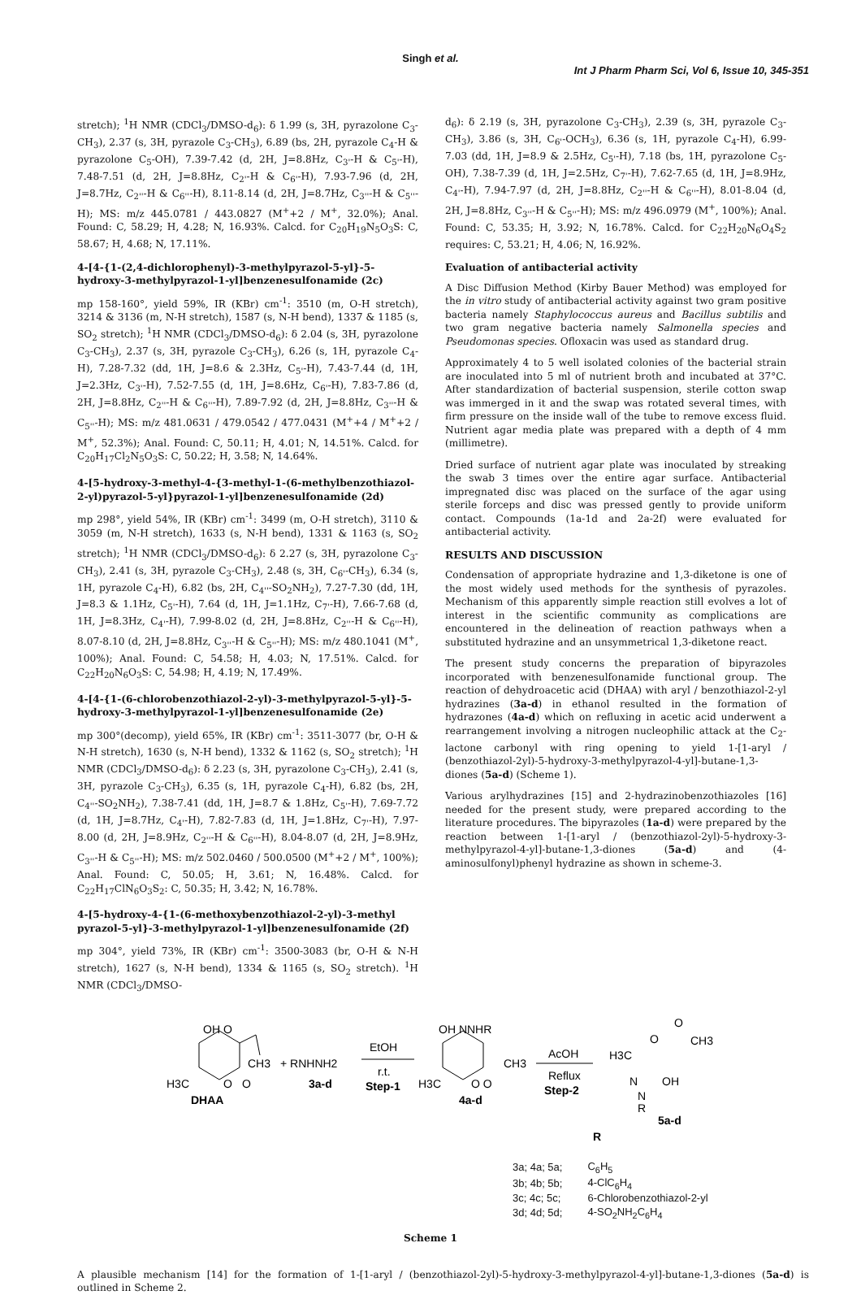Singh et al.
Int J Pharm Pharm Sci, Vol 6, Issue 10, 345-351
stretch); <sup>1</sup>H NMR (CDCl<sub>3</sub>/DMSO-d<sub>6</sub>): δ 1.99 (s, 3H, pyrazolone C<sub>3</sub>-CH<sub>3</sub>), 2.37 (s, 3H, pyrazole C<sub>3</sub>-CH<sub>3</sub>), 6.89 (bs, 2H, pyrazole C<sub>4</sub>-H & pyrazolone C<sub>5</sub>-OH), 7.39-7.42 (d, 2H, J=8.8Hz, C<sub>3'</sub>-H & C<sub>5'</sub>-H), 7.48-7.51 (d, 2H, J=8.8Hz, C<sub>2'</sub>-H & C<sub>6'</sub>-H), 7.93-7.96 (d, 2H, J=8.7Hz, C<sub>2''</sub>-H & C<sub>6''</sub>-H), 8.11-8.14 (d, 2H, J=8.7Hz, C<sub>3''</sub>-H & C<sub>5''</sub>-H); MS: m/z 445.0781 / 443.0827 (M<sup>+</sup>+2 / M<sup>+</sup>, 32.0%); Anal. Found: C, 58.29; H, 4.28; N, 16.93%. Calcd. for C<sub>20</sub>H<sub>19</sub>N<sub>5</sub>O<sub>3</sub>S: C, 58.67; H, 4.68; N, 17.11%.
4-[4-{1-(2,4-dichlorophenyl)-3-methylpyrazol-5-yl}-5-hydroxy-3-methylpyrazol-1-yl]benzenesulfonamide (2c)
mp 158-160°, yield 59%, IR (KBr) cm<sup>-1</sup>: 3510 (m, O-H stretch), 3214 & 3136 (m, N-H stretch), 1587 (s, N-H bend), 1337 & 1185 (s, SO<sub>2</sub> stretch); <sup>1</sup>H NMR (CDCl<sub>3</sub>/DMSO-d<sub>6</sub>): δ 2.04 (s, 3H, pyrazolone C<sub>3</sub>-CH<sub>3</sub>), 2.37 (s, 3H, pyrazole C<sub>3</sub>-CH<sub>3</sub>), 6.26 (s, 1H, pyrazole C<sub>4</sub>-H), 7.28-7.32 (dd, 1H, J=8.6 & 2.3Hz, C<sub>5'</sub>-H), 7.43-7.44 (d, 1H, J=2.3Hz, C<sub>3'</sub>-H), 7.52-7.55 (d, 1H, J=8.6Hz, C<sub>6'</sub>-H), 7.83-7.86 (d, 2H, J=8.8Hz, C<sub>2''</sub>-H & C<sub>6''</sub>-H), 7.89-7.92 (d, 2H, J=8.8Hz, C<sub>3''</sub>-H & C<sub>5''</sub>-H); MS: m/z 481.0631 / 479.0542 / 477.0431 (M<sup>+</sup>+4 / M<sup>+</sup>+2 / M<sup>+</sup>, 52.3%); Anal. Found: C, 50.11; H, 4.01; N, 14.51%. Calcd. for C<sub>20</sub>H<sub>17</sub>Cl<sub>2</sub>N<sub>5</sub>O<sub>3</sub>S: C, 50.22; H, 3.58; N, 14.64%.
4-[5-hydroxy-3-methyl-4-{3-methyl-1-(6-methylbenzothiazol-2-yl)pyrazol-5-yl}pyrazol-1-yl]benzenesulfonamide (2d)
mp 298°, yield 54%, IR (KBr) cm<sup>-1</sup>: 3499 (m, O-H stretch), 3110 & 3059 (m, N-H stretch), 1633 (s, N-H bend), 1331 & 1163 (s, SO<sub>2</sub> stretch); <sup>1</sup>H NMR (CDCl<sub>3</sub>/DMSO-d<sub>6</sub>): δ 2.27 (s, 3H, pyrazolone C<sub>3</sub>-CH<sub>3</sub>), 2.41 (s, 3H, pyrazole C<sub>3</sub>-CH<sub>3</sub>), 2.48 (s, 3H, C<sub>6'</sub>-CH<sub>3</sub>), 6.34 (s, 1H, pyrazole C<sub>4</sub>-H), 6.82 (bs, 2H, C<sub>4''</sub>-SO<sub>2</sub>NH<sub>2</sub>), 7.27-7.30 (dd, 1H, J=8.3 & 1.1Hz, C<sub>5'</sub>-H), 7.64 (d, 1H, J=1.1Hz, C<sub>7'</sub>-H), 7.66-7.68 (d, 1H, J=8.3Hz, C<sub>4'</sub>-H), 7.99-8.02 (d, 2H, J=8.8Hz, C<sub>2''</sub>-H & C<sub>6''</sub>-H), 8.07-8.10 (d, 2H, J=8.8Hz, C<sub>3''</sub>-H & C<sub>5''</sub>-H); MS: m/z 480.1041 (M<sup>+</sup>, 100%); Anal. Found: C, 54.58; H, 4.03; N, 17.51%. Calcd. for C<sub>22</sub>H<sub>20</sub>N<sub>6</sub>O<sub>3</sub>S: C, 54.98; H, 4.19; N, 17.49%.
4-[4-{1-(6-chlorobenzothiazol-2-yl)-3-methylpyrazol-5-yl}-5-hydroxy-3-methylpyrazol-1-yl]benzenesulfonamide (2e)
mp 300°(decomp), yield 65%, IR (KBr) cm<sup>-1</sup>: 3511-3077 (br, O-H & N-H stretch), 1630 (s, N-H bend), 1332 & 1162 (s, SO<sub>2</sub> stretch); <sup>1</sup>H NMR (CDCl<sub>3</sub>/DMSO-d<sub>6</sub>): δ 2.23 (s, 3H, pyrazolone C<sub>3</sub>-CH<sub>3</sub>), 2.41 (s, 3H, pyrazole C<sub>3</sub>-CH<sub>3</sub>), 6.35 (s, 1H, pyrazole C<sub>4</sub>-H), 6.82 (bs, 2H, C<sub>4''</sub>-SO<sub>2</sub>NH<sub>2</sub>), 7.38-7.41 (dd, 1H, J=8.7 & 1.8Hz, C<sub>5'</sub>-H), 7.69-7.72 (d, 1H, J=8.7Hz, C<sub>4'</sub>-H), 7.82-7.83 (d, 1H, J=1.8Hz, C<sub>7'</sub>-H), 7.97-8.00 (d, 2H, J=8.9Hz, C<sub>2''</sub>-H & C<sub>6''</sub>-H), 8.04-8.07 (d, 2H, J=8.9Hz, C<sub>3''</sub>-H & C<sub>5''</sub>-H); MS: m/z 502.0460 / 500.0500 (M<sup>+</sup>+2 / M<sup>+</sup>, 100%); Anal. Found: C, 50.05; H, 3.61; N, 16.48%. Calcd. for C<sub>22</sub>H<sub>17</sub>ClN<sub>6</sub>O<sub>3</sub>S<sub>2</sub>: C, 50.35; H, 3.42; N, 16.78%.
4-[5-hydroxy-4-{1-(6-methoxybenzothiazol-2-yl)-3-methyl pyrazol-5-yl}-3-methylpyrazol-1-yl]benzenesulfonamide (2f)
mp 304°, yield 73%, IR (KBr) cm<sup>-1</sup>: 3500-3083 (br, O-H & N-H stretch), 1627 (s, N-H bend), 1334 & 1165 (s, SO<sub>2</sub> stretch). <sup>1</sup>H NMR (CDCl<sub>3</sub>/DMSO-
d<sub>6</sub>): δ 2.19 (s, 3H, pyrazolone C<sub>3</sub>-CH<sub>3</sub>), 2.39 (s, 3H, pyrazole C<sub>3</sub>-CH<sub>3</sub>), 3.86 (s, 3H, C<sub>6'</sub>-OCH<sub>3</sub>), 6.36 (s, 1H, pyrazole C<sub>4</sub>-H), 6.99-7.03 (dd, 1H, J=8.9 & 2.5Hz, C<sub>5'</sub>-H), 7.18 (bs, 1H, pyrazolone C<sub>5</sub>-OH), 7.38-7.39 (d, 1H, J=2.5Hz, C<sub>7'</sub>-H), 7.62-7.65 (d, 1H, J=8.9Hz, C<sub>4'</sub>-H), 7.94-7.97 (d, 2H, J=8.8Hz, C<sub>2''</sub>-H & C<sub>6''</sub>-H), 8.01-8.04 (d, 2H, J=8.8Hz, C<sub>3''</sub>-H & C<sub>5''</sub>-H); MS: m/z 496.0979 (M<sup>+</sup>, 100%); Anal. Found: C, 53.35; H, 3.92; N, 16.78%. Calcd. for C<sub>22</sub>H<sub>20</sub>N<sub>6</sub>O<sub>4</sub>S<sub>2</sub> requires: C, 53.21; H, 4.06; N, 16.92%.
Evaluation of antibacterial activity
A Disc Diffusion Method (Kirby Bauer Method) was employed for the in vitro study of antibacterial activity against two gram positive bacteria namely Staphylococcus aureus and Bacillus subtilis and two gram negative bacteria namely Salmonella species and Pseudomonas species. Ofloxacin was used as standard drug.
Approximately 4 to 5 well isolated colonies of the bacterial strain are inoculated into 5 ml of nutrient broth and incubated at 37°C. After standardization of bacterial suspension, sterile cotton swap was immerged in it and the swap was rotated several times, with firm pressure on the inside wall of the tube to remove excess fluid. Nutrient agar media plate was prepared with a depth of 4 mm (millimetre).
Dried surface of nutrient agar plate was inoculated by streaking the swab 3 times over the entire agar surface. Antibacterial impregnated disc was placed on the surface of the agar using sterile forceps and disc was pressed gently to provide uniform contact. Compounds (1a-1d and 2a-2f) were evaluated for antibacterial activity.
RESULTS AND DISCUSSION
Condensation of appropriate hydrazine and 1,3-diketone is one of the most widely used methods for the synthesis of pyrazoles. Mechanism of this apparently simple reaction still evolves a lot of interest in the scientific community as complications are encountered in the delineation of reaction pathways when a substituted hydrazine and an unsymmetrical 1,3-diketone react.
The present study concerns the preparation of bipyrazoles incorporated with benzenesulfonamide functional group. The reaction of dehydroacetic acid (DHAA) with aryl / benzothiazol-2-yl hydrazines (3a-d) in ethanol resulted in the formation of hydrazones (4a-d) which on refluxing in acetic acid underwent a rearrangement involving a nitrogen nucleophilic attack at the C<sub>2</sub>-lactone carbonyl with ring opening to yield 1-[1-aryl / (benzothiazol-2yl)-5-hydroxy-3-methylpyrazol-4-yl]-butane-1,3-diones (5a-d) (Scheme 1).
Various arylhydrazines [15] and 2-hydrazinobenzothiazoles [16] needed for the present study, were prepared according to the literature procedures. The bipyrazoles (1a-d) were prepared by the reaction between 1-[1-aryl / (benzothiazol-2yl)-5-hydroxy-3-methylpyrazol-4-yl]-butane-1,3-diones (5a-d) and (4-aminosulfonyl)phenyl hydrazine as shown in scheme-3.
OH O
CH3
H3C
O
O
DHAA
+ RNHNH2
3a-d
EtOH
r.t.
Step-1
OH NNHR
CH3
H3C
O O
4a-d
AcOH
Reflux
Step-2
O
O
CH3
H3C
N
OH
N
R
5a-d
R
| 3a; 4a; 5a; | C<sub>6</sub>H<sub>5</sub> |
| 3b; 4b; 5b; | 4-ClC<sub>6</sub>H<sub>4</sub> |
| 3c; 4c; 5c; | 6-Chlorobenzothiazol-2-yl |
| 3d; 4d; 5d; | 4-SO<sub>2</sub>NH<sub>2</sub>C<sub>6</sub>H<sub>4</sub> |
Scheme 1
A plausible mechanism [14] for the formation of 1-[1-aryl / (benzothiazol-2yl)-5-hydroxy-3-methylpyrazol-4-yl]-butane-1,3-diones (5a-d) is outlined in Scheme 2.